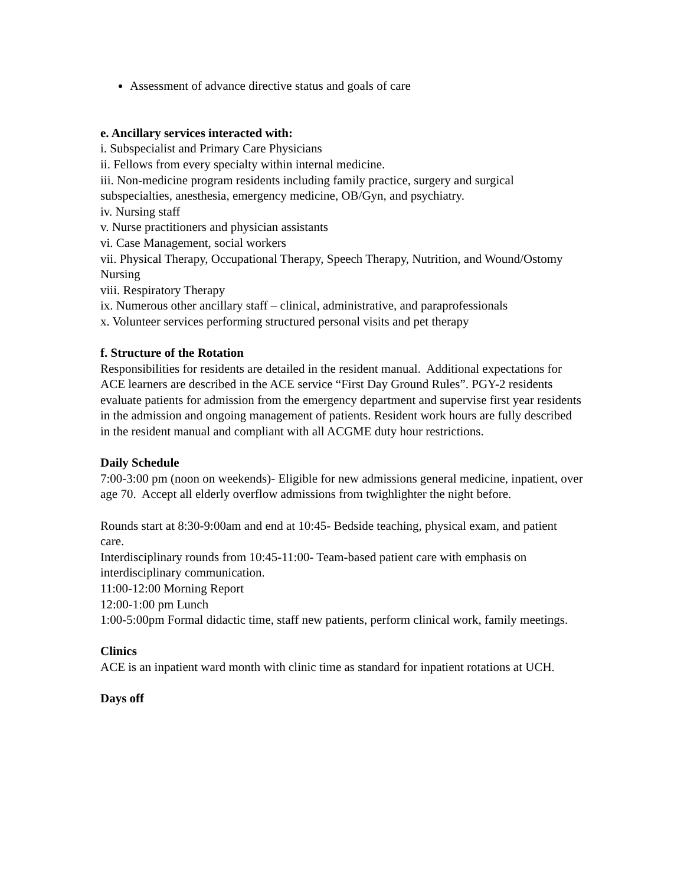Assessment of advance directive status and goals of care
e. Ancillary services interacted with:
i. Subspecialist and Primary Care Physicians
ii. Fellows from every specialty within internal medicine.
iii. Non-medicine program residents including family practice, surgery and surgical subspecialties, anesthesia, emergency medicine, OB/Gyn, and psychiatry.
iv. Nursing staff
v. Nurse practitioners and physician assistants
vi. Case Management, social workers
vii. Physical Therapy, Occupational Therapy, Speech Therapy, Nutrition, and Wound/Ostomy Nursing
viii. Respiratory Therapy
ix. Numerous other ancillary staff – clinical, administrative, and paraprofessionals
x. Volunteer services performing structured personal visits and pet therapy
f. Structure of the Rotation
Responsibilities for residents are detailed in the resident manual. Additional expectations for ACE learners are described in the ACE service “First Day Ground Rules”. PGY-2 residents evaluate patients for admission from the emergency department and supervise first year residents in the admission and ongoing management of patients. Resident work hours are fully described in the resident manual and compliant with all ACGME duty hour restrictions.
Daily Schedule
7:00-3:00 pm (noon on weekends)- Eligible for new admissions general medicine, inpatient, over age 70. Accept all elderly overflow admissions from twighlighter the night before.
Rounds start at 8:30-9:00am and end at 10:45- Bedside teaching, physical exam, and patient care.
Interdisciplinary rounds from 10:45-11:00- Team-based patient care with emphasis on interdisciplinary communication.
11:00-12:00 Morning Report
12:00-1:00 pm Lunch
1:00-5:00pm Formal didactic time, staff new patients, perform clinical work, family meetings.
Clinics
ACE is an inpatient ward month with clinic time as standard for inpatient rotations at UCH.
Days off